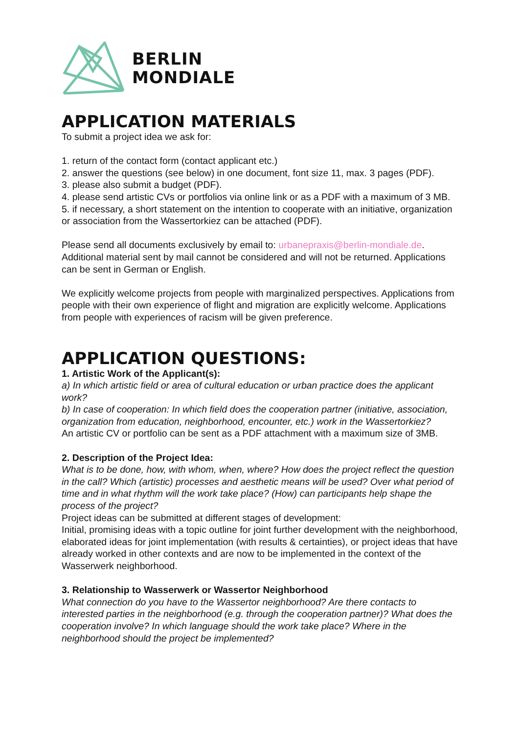BERLIN
MONDIALE
APPLICATION MATERIALS
To submit a project idea we ask for:
1. return of the contact form (contact applicant etc.)
2. answer the questions (see below) in one document, font size 11, max. 3 pages (PDF).
3. please also submit a budget (PDF).
4. please send artistic CVs or portfolios via online link or as a PDF with a maximum of 3 MB.
5. if necessary, a short statement on the intention to cooperate with an initiative, organization or association from the Wassertorkiez can be attached (PDF).
Please send all documents exclusively by email to: urbanepraxis@berlin-mondiale.de. Additional material sent by mail cannot be considered and will not be returned. Applications can be sent in German or English.
We explicitly welcome projects from people with marginalized perspectives. Applications from people with their own experience of flight and migration are explicitly welcome. Applications from people with experiences of racism will be given preference.
APPLICATION QUESTIONS:
1. Artistic Work of the Applicant(s):
a) In which artistic field or area of cultural education or urban practice does the applicant work?
b) In case of cooperation: In which field does the cooperation partner (initiative, association, organization from education, neighborhood, encounter, etc.) work in the Wassertorkiez?
An artistic CV or portfolio can be sent as a PDF attachment with a maximum size of 3MB.
2. Description of the Project Idea:
What is to be done, how, with whom, when, where? How does the project reflect the question in the call? Which (artistic) processes and aesthetic means will be used? Over what period of time and in what rhythm will the work take place? (How) can participants help shape the process of the project?
Project ideas can be submitted at different stages of development:
Initial, promising ideas with a topic outline for joint further development with the neighborhood, elaborated ideas for joint implementation (with results & certainties), or project ideas that have already worked in other contexts and are now to be implemented in the context of the Wasserwerk neighborhood.
3. Relationship to Wasserwerk or Wassertor Neighborhood
What connection do you have to the Wassertor neighborhood? Are there contacts to interested parties in the neighborhood (e.g. through the cooperation partner)? What does the cooperation involve? In which language should the work take place? Where in the neighborhood should the project be implemented?